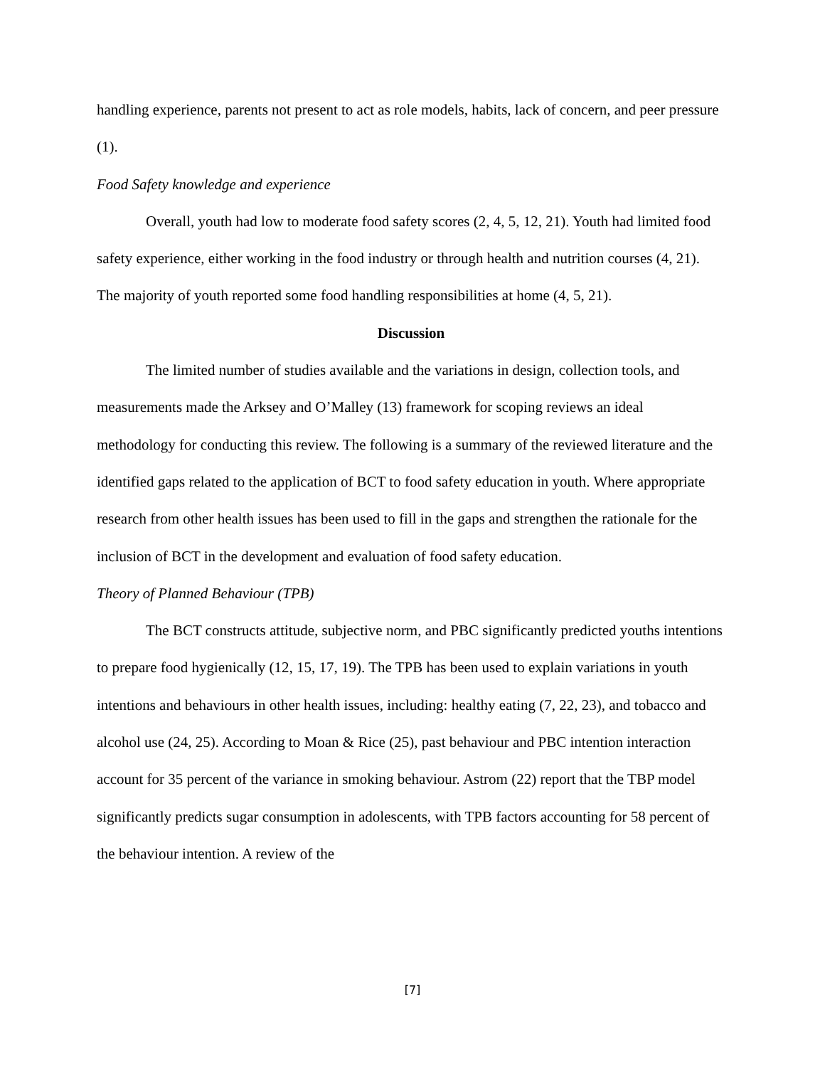handling experience, parents not present to act as role models, habits, lack of concern, and peer pressure (1).
Food Safety knowledge and experience
Overall, youth had low to moderate food safety scores (2, 4, 5, 12, 21). Youth had limited food safety experience, either working in the food industry or through health and nutrition courses (4, 21). The majority of youth reported some food handling responsibilities at home (4, 5, 21).
Discussion
The limited number of studies available and the variations in design, collection tools, and measurements made the Arksey and O’Malley (13) framework for scoping reviews an ideal methodology for conducting this review. The following is a summary of the reviewed literature and the identified gaps related to the application of BCT to food safety education in youth. Where appropriate research from other health issues has been used to fill in the gaps and strengthen the rationale for the inclusion of BCT in the development and evaluation of food safety education.
Theory of Planned Behaviour (TPB)
The BCT constructs attitude, subjective norm, and PBC significantly predicted youths intentions to prepare food hygienically (12, 15, 17, 19). The TPB has been used to explain variations in youth intentions and behaviours in other health issues, including: healthy eating (7, 22, 23), and tobacco and alcohol use (24, 25). According to Moan & Rice (25), past behaviour and PBC intention interaction account for 35 percent of the variance in smoking behaviour. Astrom (22) report that the TBP model significantly predicts sugar consumption in adolescents, with TPB factors accounting for 58 percent of the behaviour intention. A review of the
[7]